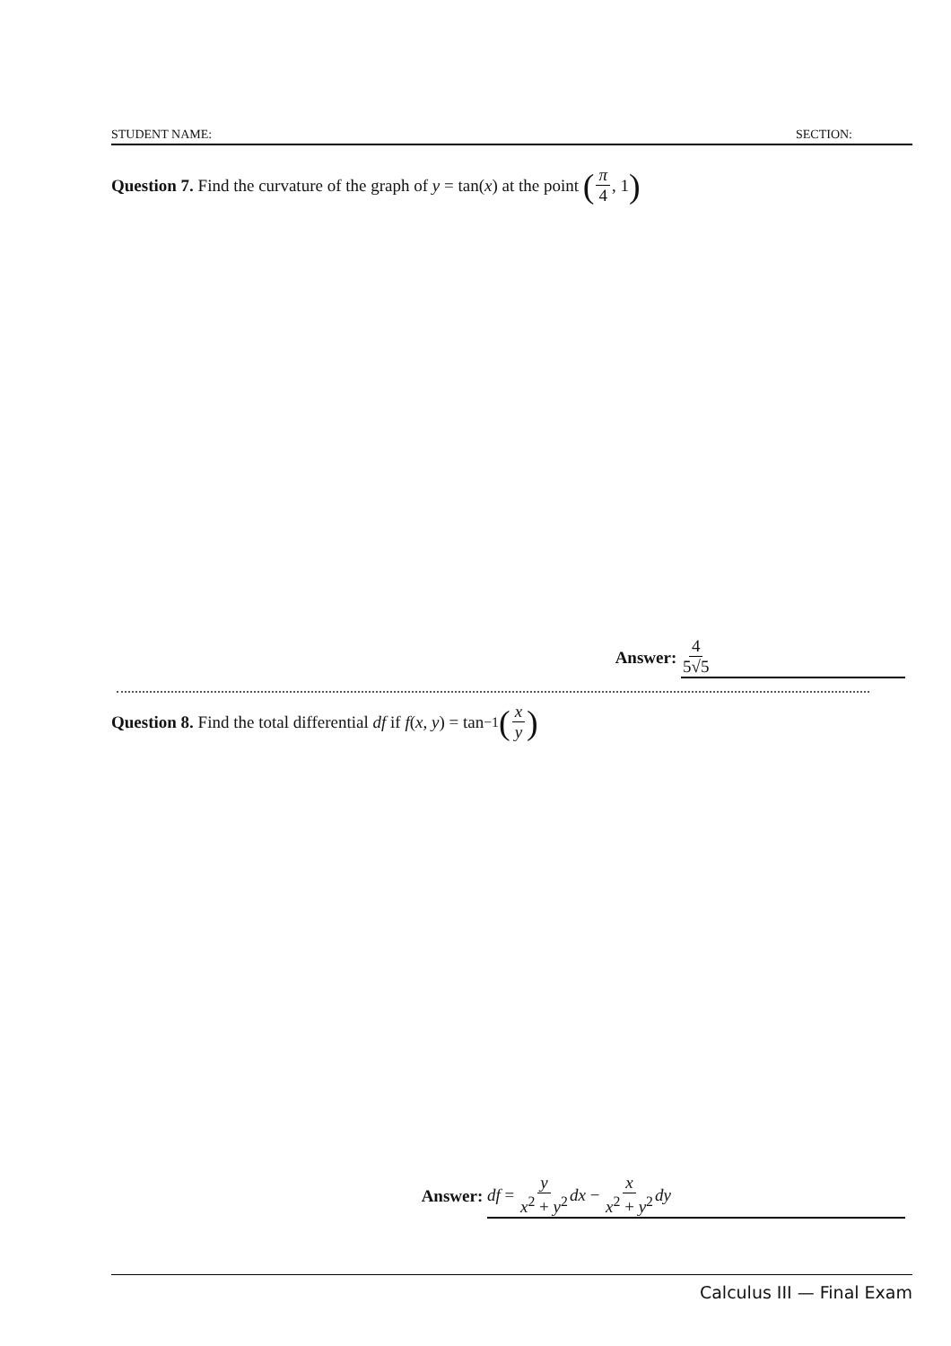STUDENT NAME: SECTION:
Question 7. Find the curvature of the graph of y = tan(x) at the point (π 4, 1)
Answer: 4 5√5
Question 8. Find the total differential df if f (x, y) = tan<sup>−1</sup> (x y)
Answer: df = y x<sup>2</sup> + y<sup>2</sup> dx − x x<sup>2</sup> + y<sup>2</sup> dy
Calculus III — Final Exam